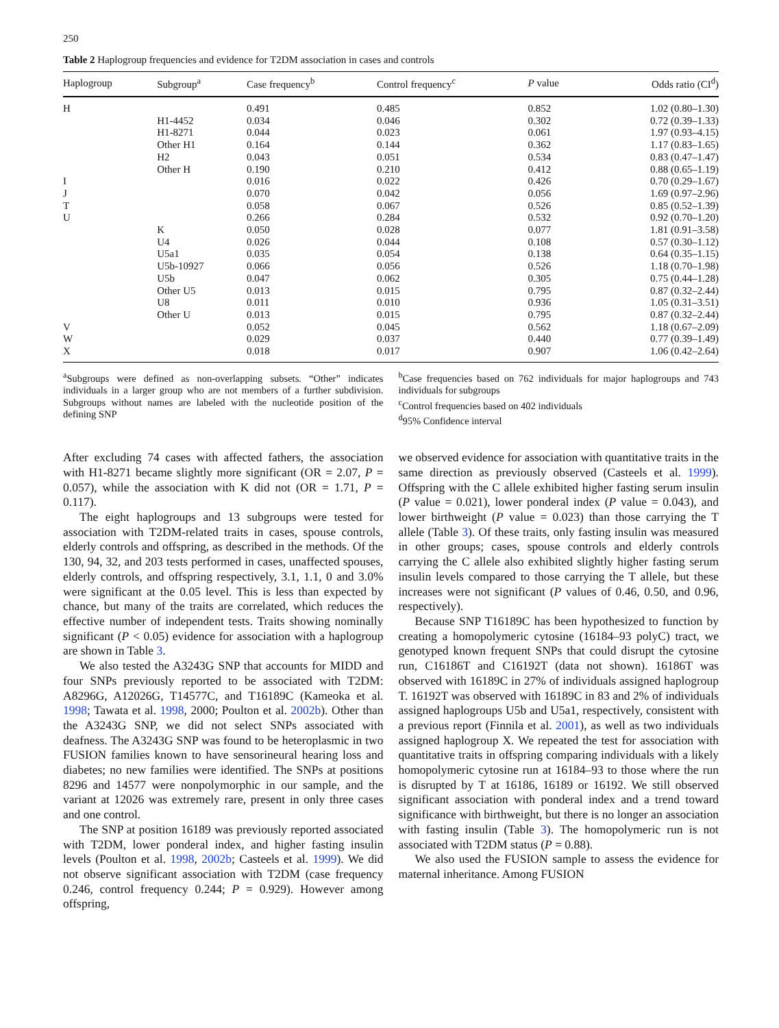250
Table 2 Haplogroup frequencies and evidence for T2DM association in cases and controls
| Haplogroup | Subgroup<sup>a</sup> | Case frequency<sup>b</sup> | Control frequency<sup>c</sup> | P value | Odds ratio (CI<sup>d</sup>) |
| --- | --- | --- | --- | --- | --- |
| H | | 0.491 | 0.485 | 0.852 | 1.02 (0.80–1.30) |
| | H1-4452 | 0.034 | 0.046 | 0.302 | 0.72 (0.39–1.33) |
| | H1-8271 | 0.044 | 0.023 | 0.061 | 1.97 (0.93–4.15) |
| | Other H1 | 0.164 | 0.144 | 0.362 | 1.17 (0.83–1.65) |
| | H2 | 0.043 | 0.051 | 0.534 | 0.83 (0.47–1.47) |
| | Other H | 0.190 | 0.210 | 0.412 | 0.88 (0.65–1.19) |
| I | | 0.016 | 0.022 | 0.426 | 0.70 (0.29–1.67) |
| J | | 0.070 | 0.042 | 0.056 | 1.69 (0.97–2.96) |
| T | | 0.058 | 0.067 | 0.526 | 0.85 (0.52–1.39) |
| U | | 0.266 | 0.284 | 0.532 | 0.92 (0.70–1.20) |
| | K | 0.050 | 0.028 | 0.077 | 1.81 (0.91–3.58) |
| | U4 | 0.026 | 0.044 | 0.108 | 0.57 (0.30–1.12) |
| | U5a1 | 0.035 | 0.054 | 0.138 | 0.64 (0.35–1.15) |
| | U5b-10927 | 0.066 | 0.056 | 0.526 | 1.18 (0.70–1.98) |
| | U5b | 0.047 | 0.062 | 0.305 | 0.75 (0.44–1.28) |
| | Other U5 | 0.013 | 0.015 | 0.795 | 0.87 (0.32–2.44) |
| | U8 | 0.011 | 0.010 | 0.936 | 1.05 (0.31–3.51) |
| | Other U | 0.013 | 0.015 | 0.795 | 0.87 (0.32–2.44) |
| V | | 0.052 | 0.045 | 0.562 | 1.18 (0.67–2.09) |
| W | | 0.029 | 0.037 | 0.440 | 0.77 (0.39–1.49) |
| X | | 0.018 | 0.017 | 0.907 | 1.06 (0.42–2.64) |
<sup>a</sup> Subgroups were defined as non-overlapping subsets. “Other” indicates individuals in a larger group who are not members of a further subdivision. Subgroups without names are labeled with the nucleotide position of the defining SNP
<sup>b</sup> Case frequencies based on 762 individuals for major haplogroups and 743 individuals for subgroups
<sup>c</sup> Control frequencies based on 402 individuals
<sup>d</sup> 95% Confidence interval
After excluding 74 cases with affected fathers, the association with H1-8271 became slightly more significant (OR = 2.07, P = 0.057), while the association with K did not (OR = 1.71, P = 0.117).
The eight haplogroups and 13 subgroups were tested for association with T2DM-related traits in cases, spouse controls, elderly controls and offspring, as described in the methods. Of the 130, 94, 32, and 203 tests performed in cases, unaffected spouses, elderly controls, and offspring respectively, 3.1, 1.1, 0 and 3.0% were significant at the 0.05 level. This is less than expected by chance, but many of the traits are correlated, which reduces the effective number of independent tests. Traits showing nominally significant (P < 0.05) evidence for association with a haplogroup are shown in Table 3.
We also tested the A3243G SNP that accounts for MIDD and four SNPs previously reported to be associated with T2DM: A8296G, A12026G, T14577C, and T16189C (Kameoka et al. 1998; Tawata et al. 1998, 2000; Poulton et al. 2002b). Other than the A3243G SNP, we did not select SNPs associated with deafness. The A3243G SNP was found to be heteroplasmic in two FUSION families known to have sensorineural hearing loss and diabetes; no new families were identified. The SNPs at positions 8296 and 14577 were nonpolymorphic in our sample, and the variant at 12026 was extremely rare, present in only three cases and one control.
The SNP at position 16189 was previously reported associated with T2DM, lower ponderal index, and higher fasting insulin levels (Poulton et al. 1998, 2002b; Casteels et al. 1999). We did not observe significant association with T2DM (case frequency 0.246, control frequency 0.244; P = 0.929). However among offspring,
we observed evidence for association with quantitative traits in the same direction as previously observed (Casteels et al. 1999). Offspring with the C allele exhibited higher fasting serum insulin (P value = 0.021), lower ponderal index (P value = 0.043), and lower birthweight (P value = 0.023) than those carrying the T allele (Table 3). Of these traits, only fasting insulin was measured in other groups; cases, spouse controls and elderly controls carrying the C allele also exhibited slightly higher fasting serum insulin levels compared to those carrying the T allele, but these increases were not significant (P values of 0.46, 0.50, and 0.96, respectively).
Because SNP T16189C has been hypothesized to function by creating a homopolymeric cytosine (16184–93 polyC) tract, we genotyped known frequent SNPs that could disrupt the cytosine run, C16186T and C16192T (data not shown). 16186T was observed with 16189C in 27% of individuals assigned haplogroup T. 16192T was observed with 16189C in 83 and 2% of individuals assigned haplogroups U5b and U5a1, respectively, consistent with a previous report (Finnila et al. 2001), as well as two individuals assigned haplogroup X. We repeated the test for association with quantitative traits in offspring comparing individuals with a likely homopolymeric cytosine run at 16184–93 to those where the run is disrupted by T at 16186, 16189 or 16192. We still observed significant association with ponderal index and a trend toward significance with birthweight, but there is no longer an association with fasting insulin (Table 3). The homopolymeric run is not associated with T2DM status (P = 0.88).
We also used the FUSION sample to assess the evidence for maternal inheritance. Among FUSION